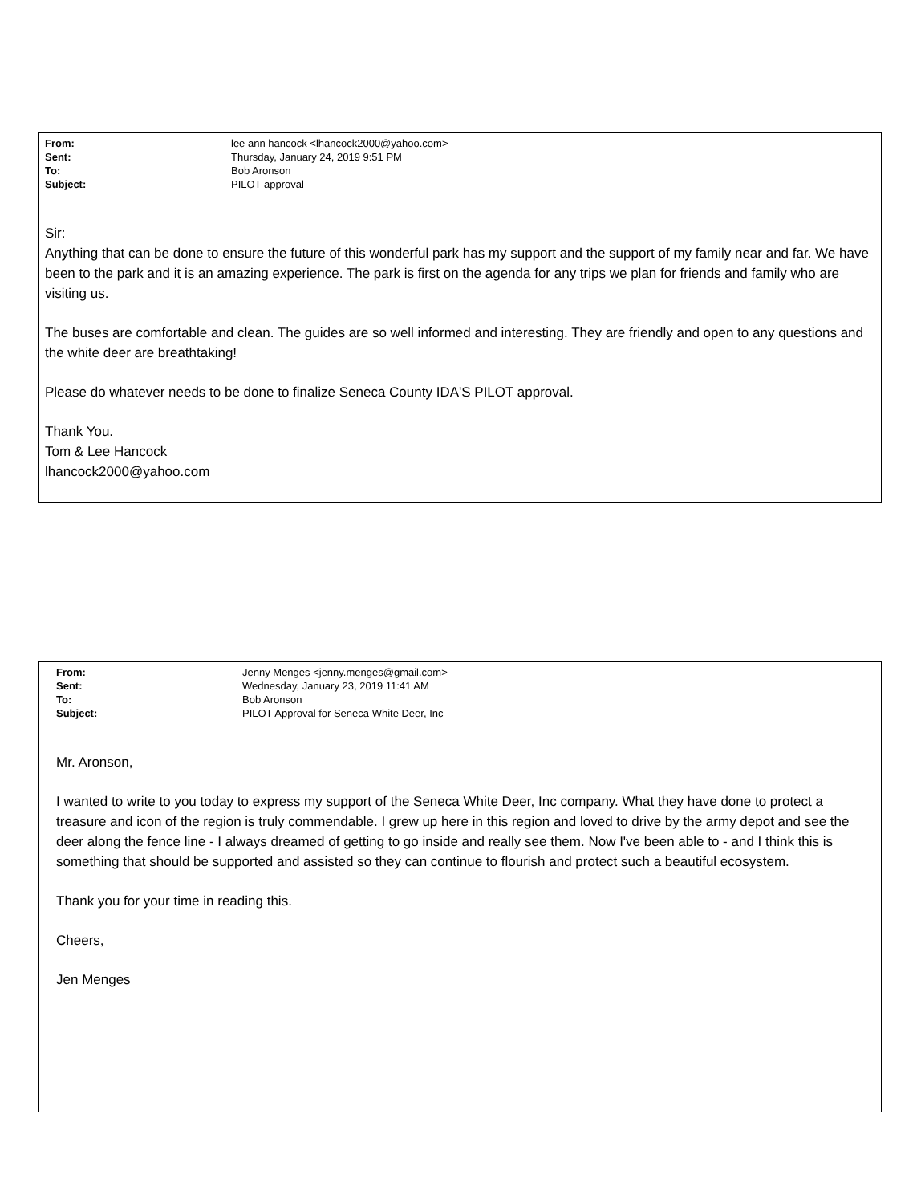| From: | lee ann hancock <lhancock2000@yahoo.com> |
| Sent: | Thursday, January 24, 2019 9:51 PM |
| To: | Bob Aronson |
| Subject: | PILOT approval |
Sir:
Anything that can be done to ensure the future of this wonderful park has my support and the support of my family near and far. We have been to the park and it is an amazing experience. The park is first on the agenda for any trips we plan for friends and family who are visiting us.
The buses are comfortable and clean. The guides are so well informed and interesting. They are friendly and open to any questions and the white deer are breathtaking!
Please do whatever needs to be done to finalize Seneca County IDA'S PILOT approval.
Thank You.
Tom & Lee Hancock
lhancock2000@yahoo.com
| From: | Jenny Menges <jenny.menges@gmail.com> |
| Sent: | Wednesday, January 23, 2019 11:41 AM |
| To: | Bob Aronson |
| Subject: | PILOT Approval for Seneca White Deer, Inc |
Mr. Aronson,
I wanted to write to you today to express my support of the Seneca White Deer, Inc company. What they have done to protect a treasure and icon of the region is truly commendable. I grew up here in this region and loved to drive by the army depot and see the deer along the fence line - I always dreamed of getting to go inside and really see them. Now I've been able to - and I think this is something that should be supported and assisted so they can continue to flourish and protect such a beautiful ecosystem.
Thank you for your time in reading this.
Cheers,
Jen Menges